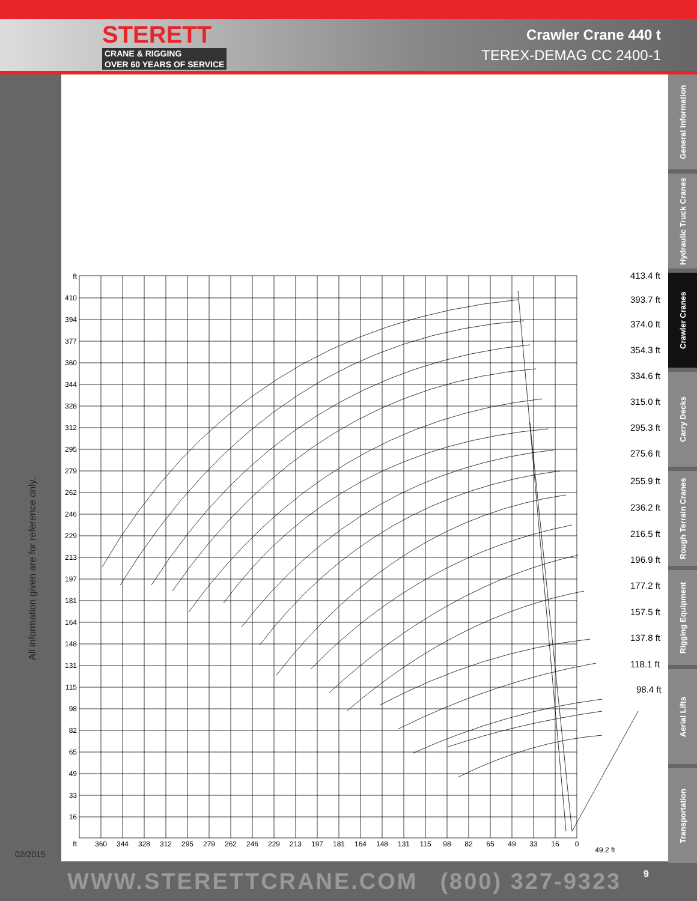STERETT
CRANE & RIGGING
OVER 60 YEARS OF SERVICE
Crawler Crane 440 t
TEREX-DEMAG CC 2400-1
All information given are for reference only.
02/2015
ft
410
394
377
360
344
328
312
295
279
262
246
229
213
197
181
164
148
131
115
98
82
65
49
33
16
ft
360
344
328
312
295
279
262
246
229
213
197
181
164
148
131
115
98
82
65
49
33
16
0
49.2 ft
413.4 ft
393.7 ft
374.0 ft
354.3 ft
334.6 ft
315.0 ft
295.3 ft
275.6 ft
255.9 ft
236.2 ft
216.5 ft
196.9 ft
177.2 ft
157.5 ft
137.8 ft
118.1 ft
98.4 ft
General Information
Hydraulic Truck Cranes
Crawler Cranes
Carry Decks
Rough Terrain Cranes
Rigging Equipment
Aerial Lifts
Transportation
WWW.STERETTCRANE.COM (800) 327-9323 9